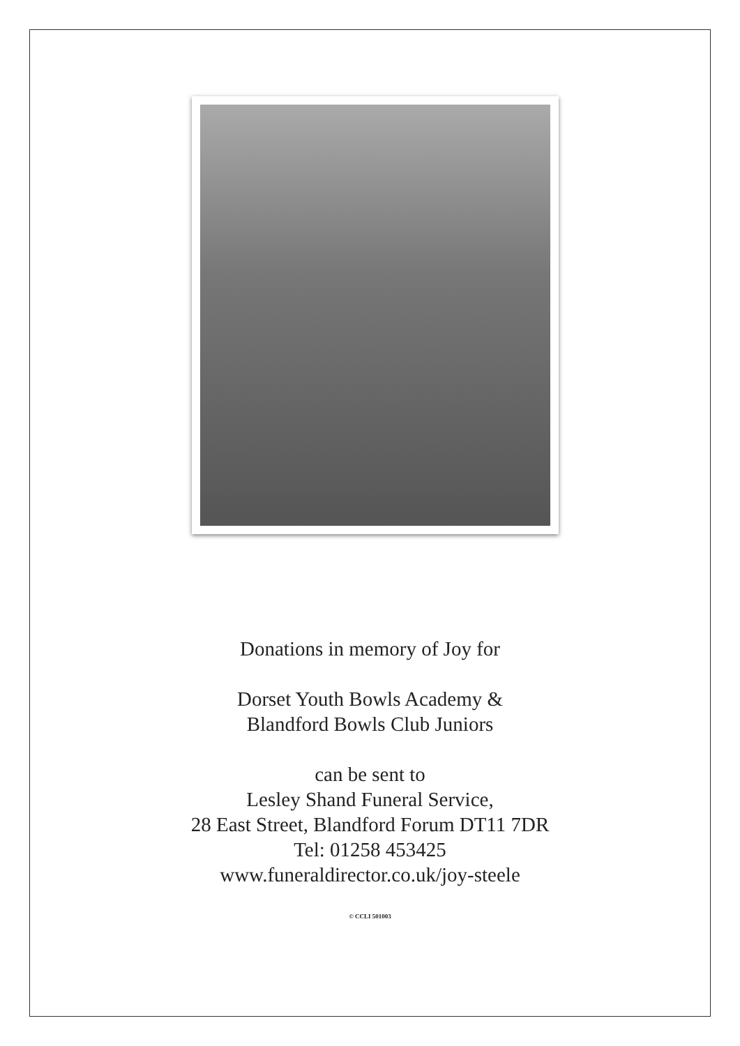Donations in memory of Joy for
Dorset Youth Bowls Academy &
Blandford Bowls Club Juniors
can be sent to
Lesley Shand Funeral Service,
28 East Street, Blandford Forum DT11 7DR
Tel: 01258 453425
www.funeraldirector.co.uk/joy-steele
© CCLI 501003